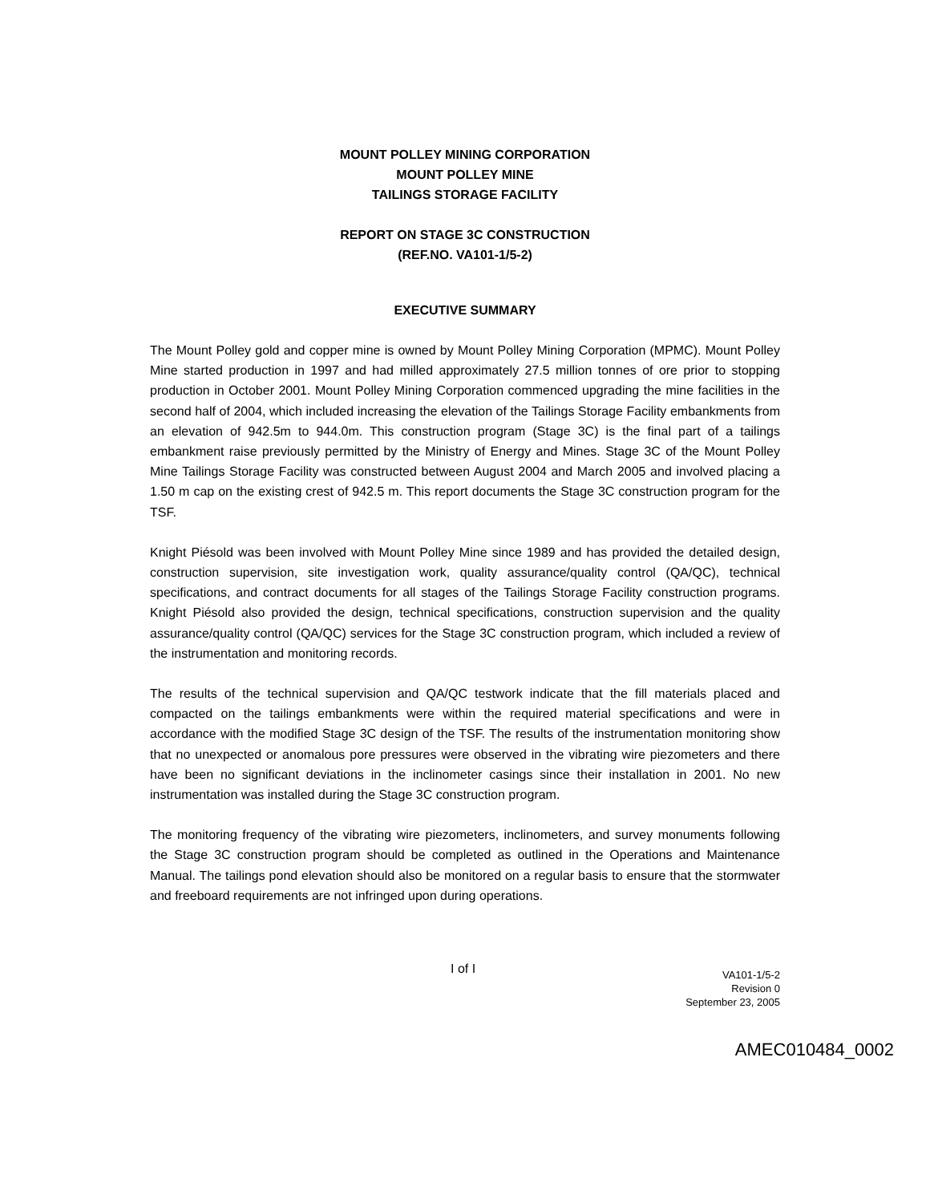MOUNT POLLEY MINING CORPORATION
MOUNT POLLEY MINE
TAILINGS STORAGE FACILITY
REPORT ON STAGE 3C CONSTRUCTION
(REF.NO. VA101-1/5-2)
EXECUTIVE SUMMARY
The Mount Polley gold and copper mine is owned by Mount Polley Mining Corporation (MPMC). Mount Polley Mine started production in 1997 and had milled approximately 27.5 million tonnes of ore prior to stopping production in October 2001. Mount Polley Mining Corporation commenced upgrading the mine facilities in the second half of 2004, which included increasing the elevation of the Tailings Storage Facility embankments from an elevation of 942.5m to 944.0m. This construction program (Stage 3C) is the final part of a tailings embankment raise previously permitted by the Ministry of Energy and Mines. Stage 3C of the Mount Polley Mine Tailings Storage Facility was constructed between August 2004 and March 2005 and involved placing a 1.50 m cap on the existing crest of 942.5 m. This report documents the Stage 3C construction program for the TSF.
Knight Piésold was been involved with Mount Polley Mine since 1989 and has provided the detailed design, construction supervision, site investigation work, quality assurance/quality control (QA/QC), technical specifications, and contract documents for all stages of the Tailings Storage Facility construction programs. Knight Piésold also provided the design, technical specifications, construction supervision and the quality assurance/quality control (QA/QC) services for the Stage 3C construction program, which included a review of the instrumentation and monitoring records.
The results of the technical supervision and QA/QC testwork indicate that the fill materials placed and compacted on the tailings embankments were within the required material specifications and were in accordance with the modified Stage 3C design of the TSF. The results of the instrumentation monitoring show that no unexpected or anomalous pore pressures were observed in the vibrating wire piezometers and there have been no significant deviations in the inclinometer casings since their installation in 2001. No new instrumentation was installed during the Stage 3C construction program.
The monitoring frequency of the vibrating wire piezometers, inclinometers, and survey monuments following the Stage 3C construction program should be completed as outlined in the Operations and Maintenance Manual. The tailings pond elevation should also be monitored on a regular basis to ensure that the stormwater and freeboard requirements are not infringed upon during operations.
I of I
VA101-1/5-2
Revision 0
September 23, 2005
AMEC010484_0002